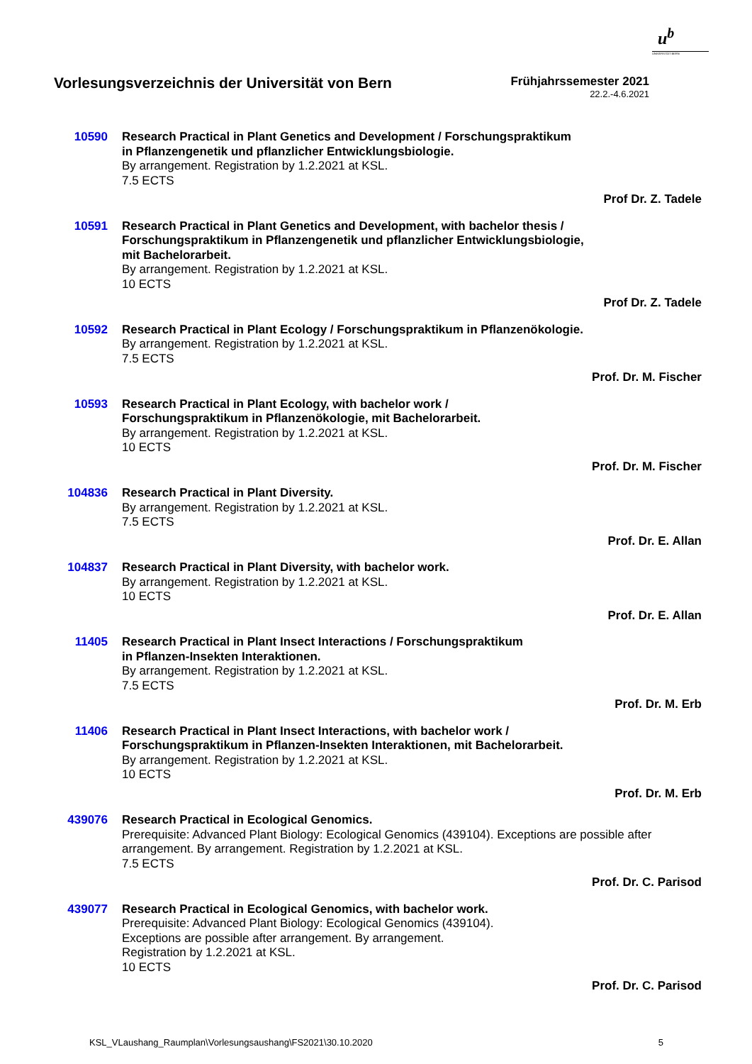u<sup>b</sup>
UNIVERSITÄT BERN
Vorlesungsverzeichnis der Universität von Bern
Frühjahrssemester 2021
22.2.-4.6.2021
10590 Research Practical in Plant Genetics and Development / Forschungspraktikum
in Pflanzengenetik und pflanzlicher Entwicklungsbiologie.
By arrangement. Registration by 1.2.2021 at KSL.
7.5 ECTS
Prof Dr. Z. Tadele
10591 Research Practical in Plant Genetics and Development, with bachelor thesis /
Forschungspraktikum in Pflanzengenetik und pflanzlicher Entwicklungsbiologie,
mit Bachelorarbeit.
By arrangement. Registration by 1.2.2021 at KSL.
10 ECTS
Prof Dr. Z. Tadele
10592 Research Practical in Plant Ecology / Forschungspraktikum in Pflanzenökologie.
By arrangement. Registration by 1.2.2021 at KSL.
7.5 ECTS
Prof. Dr. M. Fischer
10593 Research Practical in Plant Ecology, with bachelor work /
Forschungspraktikum in Pflanzenökologie, mit Bachelorarbeit.
By arrangement. Registration by 1.2.2021 at KSL.
10 ECTS
Prof. Dr. M. Fischer
104836 Research Practical in Plant Diversity.
By arrangement. Registration by 1.2.2021 at KSL.
7.5 ECTS
Prof. Dr. E. Allan
104837 Research Practical in Plant Diversity, with bachelor work.
By arrangement. Registration by 1.2.2021 at KSL.
10 ECTS
Prof. Dr. E. Allan
11405 Research Practical in Plant Insect Interactions / Forschungspraktikum
in Pflanzen-Insekten Interaktionen.
By arrangement. Registration by 1.2.2021 at KSL.
7.5 ECTS
Prof. Dr. M. Erb
11406 Research Practical in Plant Insect Interactions, with bachelor work /
Forschungspraktikum in Pflanzen-Insekten Interaktionen, mit Bachelorarbeit.
By arrangement. Registration by 1.2.2021 at KSL.
10 ECTS
Prof. Dr. M. Erb
439076 Research Practical in Ecological Genomics.
Prerequisite: Advanced Plant Biology: Ecological Genomics (439104). Exceptions are possible after arrangement. By arrangement. Registration by 1.2.2021 at KSL.
7.5 ECTS
Prof. Dr. C. Parisod
439077 Research Practical in Ecological Genomics, with bachelor work.
Prerequisite: Advanced Plant Biology: Ecological Genomics (439104).
Exceptions are possible after arrangement. By arrangement.
Registration by 1.2.2021 at KSL.
10 ECTS
Prof. Dr. C. Parisod
KSL_VLaushang_Raumplan\Vorlesungsaushang\FS2021\30.10.2020 5